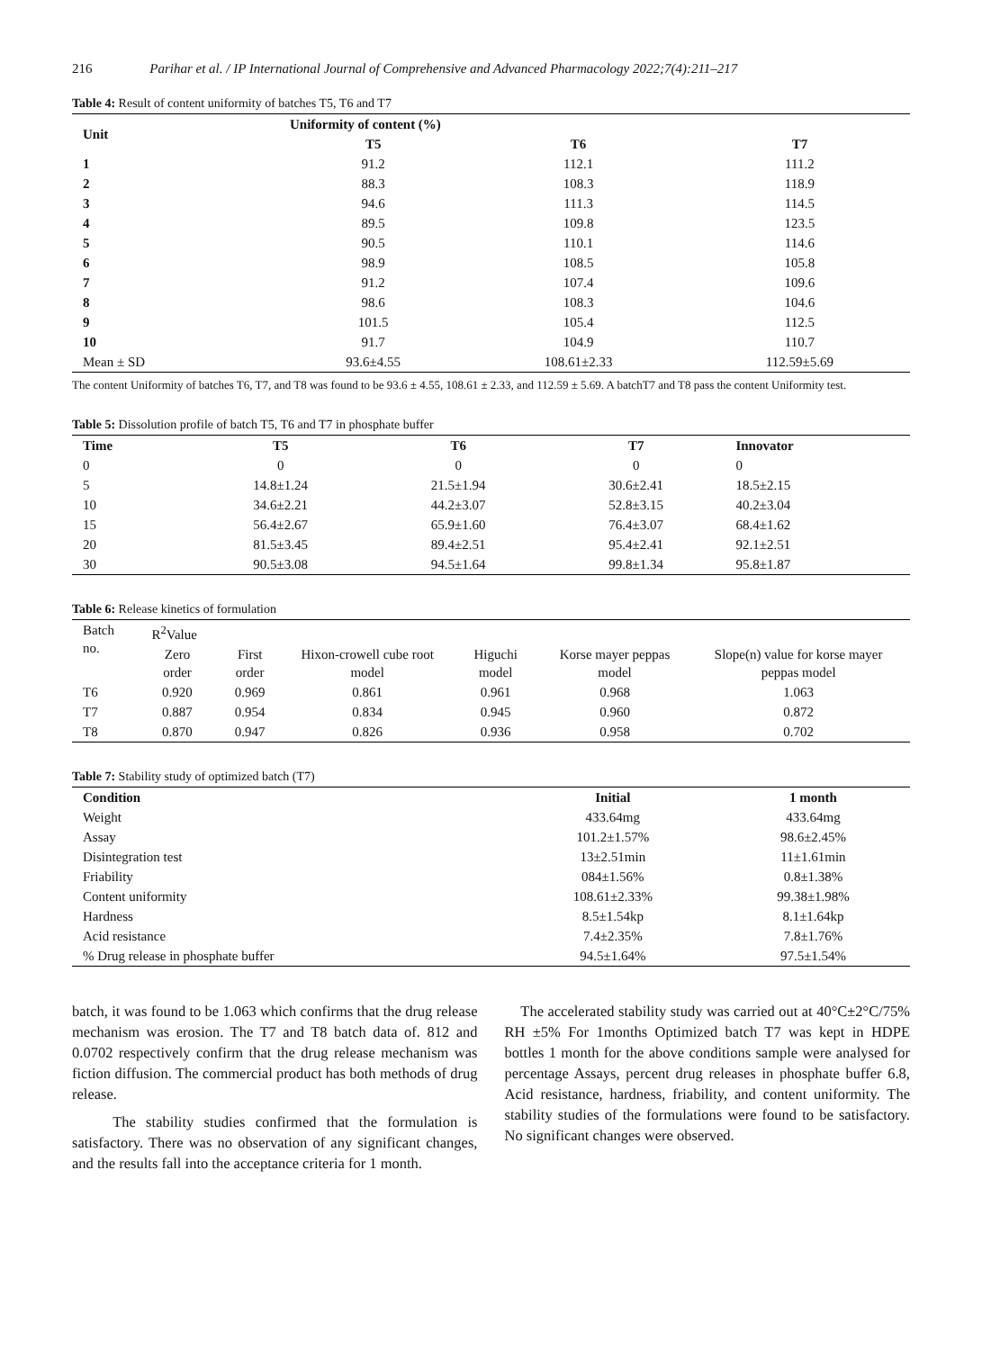216 Parihar et al. / IP International Journal of Comprehensive and Advanced Pharmacology 2022;7(4):211–217
Table 4: Result of content uniformity of batches T5, T6 and T7
| Unit | Uniformity of content (%) | | |
| --- | --- | --- | --- |
| | T5 | T6 | T7 |
| 1 | 91.2 | 112.1 | 111.2 |
| 2 | 88.3 | 108.3 | 118.9 |
| 3 | 94.6 | 111.3 | 114.5 |
| 4 | 89.5 | 109.8 | 123.5 |
| 5 | 90.5 | 110.1 | 114.6 |
| 6 | 98.9 | 108.5 | 105.8 |
| 7 | 91.2 | 107.4 | 109.6 |
| 8 | 98.6 | 108.3 | 104.6 |
| 9 | 101.5 | 105.4 | 112.5 |
| 10 | 91.7 | 104.9 | 110.7 |
| Mean ± SD | 93.6±4.55 | 108.61±2.33 | 112.59±5.69 |
The content Uniformity of batches T6, T7, and T8 was found to be 93.6 ± 4.55, 108.61 ± 2.33, and 112.59 ± 5.69. A batchT7 and T8 pass the content Uniformity test.
Table 5: Dissolution profile of batch T5, T6 and T7 in phosphate buffer
| Time | T5 | T6 | T7 | Innovator |
| --- | --- | --- | --- | --- |
| 0 | 0 | 0 | 0 | 0 |
| 5 | 14.8±1.24 | 21.5±1.94 | 30.6±2.41 | 18.5±2.15 |
| 10 | 34.6±2.21 | 44.2±3.07 | 52.8±3.15 | 40.2±3.04 |
| 15 | 56.4±2.67 | 65.9±1.60 | 76.4±3.07 | 68.4±1.62 |
| 20 | 81.5±3.45 | 89.4±2.51 | 95.4±2.41 | 92.1±2.51 |
| 30 | 90.5±3.08 | 94.5±1.64 | 99.8±1.34 | 95.8±1.87 |
Table 6: Release kinetics of formulation
| Batch no. | R<sup>2</sup>Value | | | | | |
| | Zero order | First order | Hixon-crowell cube root model | Higuchi model | Korse mayer peppas model | Slope(n) value for korse mayer peppas model |
| T6 | 0.920 | 0.969 | 0.861 | 0.961 | 0.968 | 1.063 |
| T7 | 0.887 | 0.954 | 0.834 | 0.945 | 0.960 | 0.872 |
| T8 | 0.870 | 0.947 | 0.826 | 0.936 | 0.958 | 0.702 |
Table 7: Stability study of optimized batch (T7)
| Condition | Initial | 1 month |
| --- | --- | --- |
| Weight | 433.64mg | 433.64mg |
| Assay | 101.2±1.57% | 98.6±2.45% |
| Disintegration test | 13±2.51min | 11±1.61min |
| Friability | 084±1.56% | 0.8±1.38% |
| Content uniformity | 108.61±2.33% | 99.38±1.98% |
| Hardness | 8.5±1.54kp | 8.1±1.64kp |
| Acid resistance | 7.4±2.35% | 7.8±1.76% |
| % Drug release in phosphate buffer | 94.5±1.64% | 97.5±1.54% |
batch, it was found to be 1.063 which confirms that the drug release mechanism was erosion. The T7 and T8 batch data of. 812 and 0.0702 respectively confirm that the drug release mechanism was fiction diffusion. The commercial product has both methods of drug release.
The stability studies confirmed that the formulation is satisfactory. There was no observation of any significant changes, and the results fall into the acceptance criteria for 1 month.
The accelerated stability study was carried out at 40°C±2°C/75% RH ±5% For 1months Optimized batch T7 was kept in HDPE bottles 1 month for the above conditions sample were analysed for percentage Assays, percent drug releases in phosphate buffer 6.8, Acid resistance, hardness, friability, and content uniformity. The stability studies of the formulations were found to be satisfactory. No significant changes were observed.